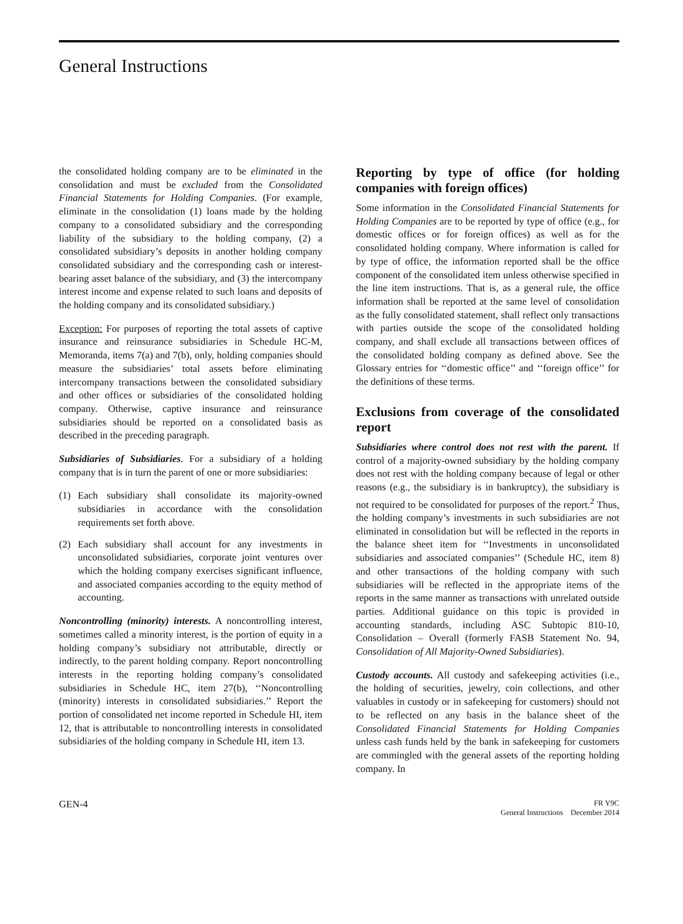General Instructions
the consolidated holding company are to be eliminated in the consolidation and must be excluded from the Consolidated Financial Statements for Holding Companies. (For example, eliminate in the consolidation (1) loans made by the holding company to a consolidated subsidiary and the corresponding liability of the subsidiary to the holding company, (2) a consolidated subsidiary’s deposits in another holding company consolidated subsidiary and the corresponding cash or interest-bearing asset balance of the subsidiary, and (3) the intercompany interest income and expense related to such loans and deposits of the holding company and its consolidated subsidiary.)
Exception: For purposes of reporting the total assets of captive insurance and reinsurance subsidiaries in Schedule HC-M, Memoranda, items 7(a) and 7(b), only, holding companies should measure the subsidiaries’ total assets before eliminating intercompany transactions between the consolidated subsidiary and other offices or subsidiaries of the consolidated holding company. Otherwise, captive insurance and reinsurance subsidiaries should be reported on a consolidated basis as described in the preceding paragraph.
Subsidiaries of Subsidiaries. For a subsidiary of a holding company that is in turn the parent of one or more subsidiaries:
(1) Each subsidiary shall consolidate its majority-owned subsidiaries in accordance with the consolidation requirements set forth above.
(2) Each subsidiary shall account for any investments in unconsolidated subsidiaries, corporate joint ventures over which the holding company exercises significant influence, and associated companies according to the equity method of accounting.
Noncontrolling (minority) interests. A noncontrolling interest, sometimes called a minority interest, is the portion of equity in a holding company’s subsidiary not attributable, directly or indirectly, to the parent holding company. Report noncontrolling interests in the reporting holding company’s consolidated subsidiaries in Schedule HC, item 27(b), ‘‘Noncontrolling (minority) interests in consolidated subsidiaries.’’ Report the portion of consolidated net income reported in Schedule HI, item 12, that is attributable to noncontrolling interests in consolidated subsidiaries of the holding company in Schedule HI, item 13.
Reporting by type of office (for holding companies with foreign offices)
Some information in the Consolidated Financial Statements for Holding Companies are to be reported by type of office (e.g., for domestic offices or for foreign offices) as well as for the consolidated holding company. Where information is called for by type of office, the information reported shall be the office component of the consolidated item unless otherwise specified in the line item instructions. That is, as a general rule, the office information shall be reported at the same level of consolidation as the fully consolidated statement, shall reflect only transactions with parties outside the scope of the consolidated holding company, and shall exclude all transactions between offices of the consolidated holding company as defined above. See the Glossary entries for ‘‘domestic office’’ and ‘‘foreign office’’ for the definitions of these terms.
Exclusions from coverage of the consolidated report
Subsidiaries where control does not rest with the parent. If control of a majority-owned subsidiary by the holding company does not rest with the holding company because of legal or other reasons (e.g., the subsidiary is in bankruptcy), the subsidiary is not required to be consolidated for purposes of the report.<sup>2</sup> Thus, the holding company’s investments in such subsidiaries are not eliminated in consolidation but will be reflected in the reports in the balance sheet item for ‘‘Investments in unconsolidated subsidiaries and associated companies’’ (Schedule HC, item 8) and other transactions of the holding company with such subsidiaries will be reflected in the appropriate items of the reports in the same manner as transactions with unrelated outside parties. Additional guidance on this topic is provided in accounting standards, including ASC Subtopic 810-10, Consolidation – Overall (formerly FASB Statement No. 94, Consolidation of All Majority-Owned Subsidiaries).
Custody accounts. All custody and safekeeping activities (i.e., the holding of securities, jewelry, coin collections, and other valuables in custody or in safekeeping for customers) should not to be reflected on any basis in the balance sheet of the Consolidated Financial Statements for Holding Companies unless cash funds held by the bank in safekeeping for customers are commingled with the general assets of the reporting holding company. In
GEN-4
FR Y9C
General Instructions December 2014